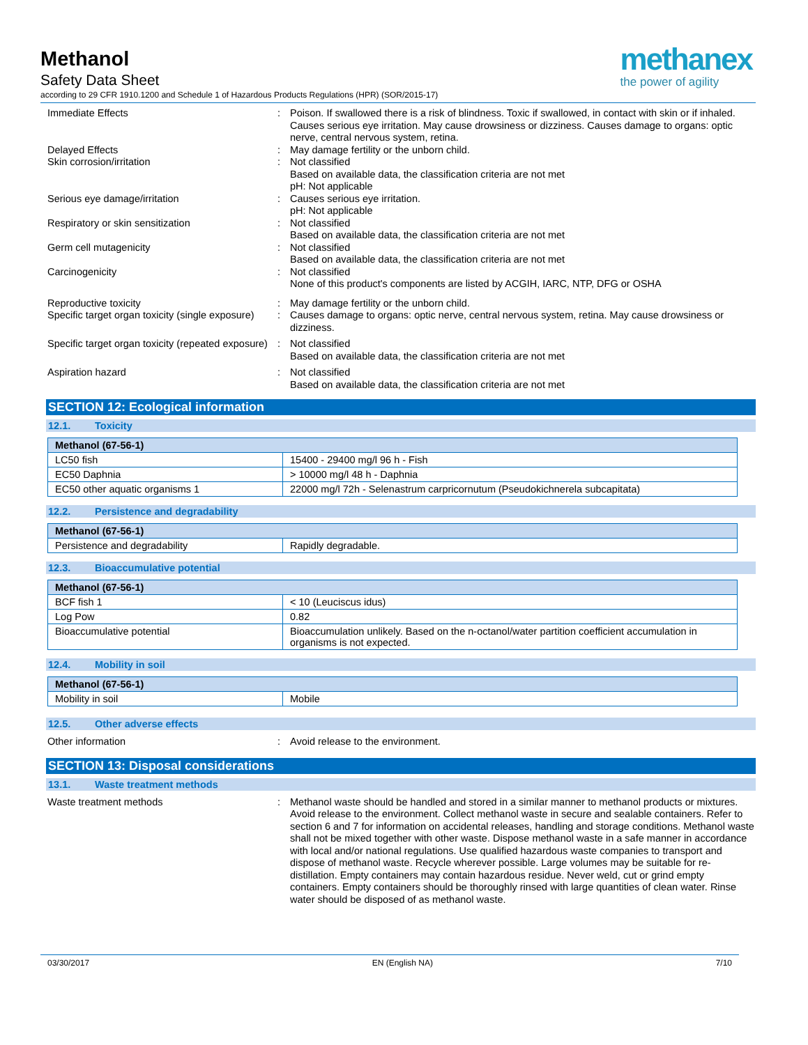Methanol
Safety Data Sheet
according to 29 CFR 1910.1200 and Schedule 1 of Hazardous Products Regulations (HPR) (SOR/2015-17)
methanex
the power of agility
Immediate Effects : Poison. If swallowed there is a risk of blindness. Toxic if swallowed, in contact with skin or if inhaled. Causes serious eye irritation. May cause drowsiness or dizziness. Causes damage to organs: optic nerve, central nervous system, retina.
Delayed Effects : May damage fertility or the unborn child.
Skin corrosion/irritation : Not classified
Based on available data, the classification criteria are not met
pH: Not applicable
Serious eye damage/irritation : Causes serious eye irritation.
pH: Not applicable
Respiratory or skin sensitization : Not classified
Based on available data, the classification criteria are not met
Germ cell mutagenicity : Not classified
Based on available data, the classification criteria are not met
Carcinogenicity : Not classified
None of this product's components are listed by ACGIH, IARC, NTP, DFG or OSHA
Reproductive toxicity : May damage fertility or the unborn child.
Specific target organ toxicity (single exposure)
: Causes damage to organs: optic nerve, central nervous system, retina. May cause drowsiness or dizziness.
Specific target organ toxicity (repeated exposure)
: Not classified
Based on available data, the classification criteria are not met
Aspiration hazard : Not classified
Based on available data, the classification criteria are not met
SECTION 12: Ecological information
12.1. Toxicity
| Methanol (67-56-1) | |
| --- | --- |
| LC50 fish | 15400 - 29400 mg/l 96 h - Fish |
| EC50 Daphnia | > 10000 mg/l 48 h - Daphnia |
| EC50 other aquatic organisms 1 | 22000 mg/l 72h - Selenastrum carpricornutum (Pseudokichnerela subcapitata) |
12.2. Persistence and degradability
| Methanol (67-56-1) | |
| --- | --- |
| Persistence and degradability | Rapidly degradable. |
12.3. Bioaccumulative potential
| Methanol (67-56-1) | |
| --- | --- |
| BCF fish 1 | < 10 (Leuciscus idus) |
| Log Pow | 0.82 |
| Bioaccumulative potential | Bioaccumulation unlikely. Based on the n-octanol/water partition coefficient accumulation in organisms is not expected. |
12.4. Mobility in soil
| Methanol (67-56-1) | |
| --- | --- |
| Mobility in soil | Mobile |
12.5. Other adverse effects
Other information : Avoid release to the environment.
SECTION 13: Disposal considerations
13.1. Waste treatment methods
Waste treatment methods : Methanol waste should be handled and stored in a similar manner to methanol products or mixtures. Avoid release to the environment. Collect methanol waste in secure and sealable containers. Refer to section 6 and 7 for information on accidental releases, handling and storage conditions. Methanol waste shall not be mixed together with other waste. Dispose methanol waste in a safe manner in accordance with local and/or national regulations. Use qualified hazardous waste companies to transport and dispose of methanol waste. Recycle wherever possible. Large volumes may be suitable for re-distillation. Empty containers may contain hazardous residue. Never weld, cut or grind empty containers. Empty containers should be thoroughly rinsed with large quantities of clean water. Rinse water should be disposed of as methanol waste.
03/30/2017 EN (English NA) 7/10